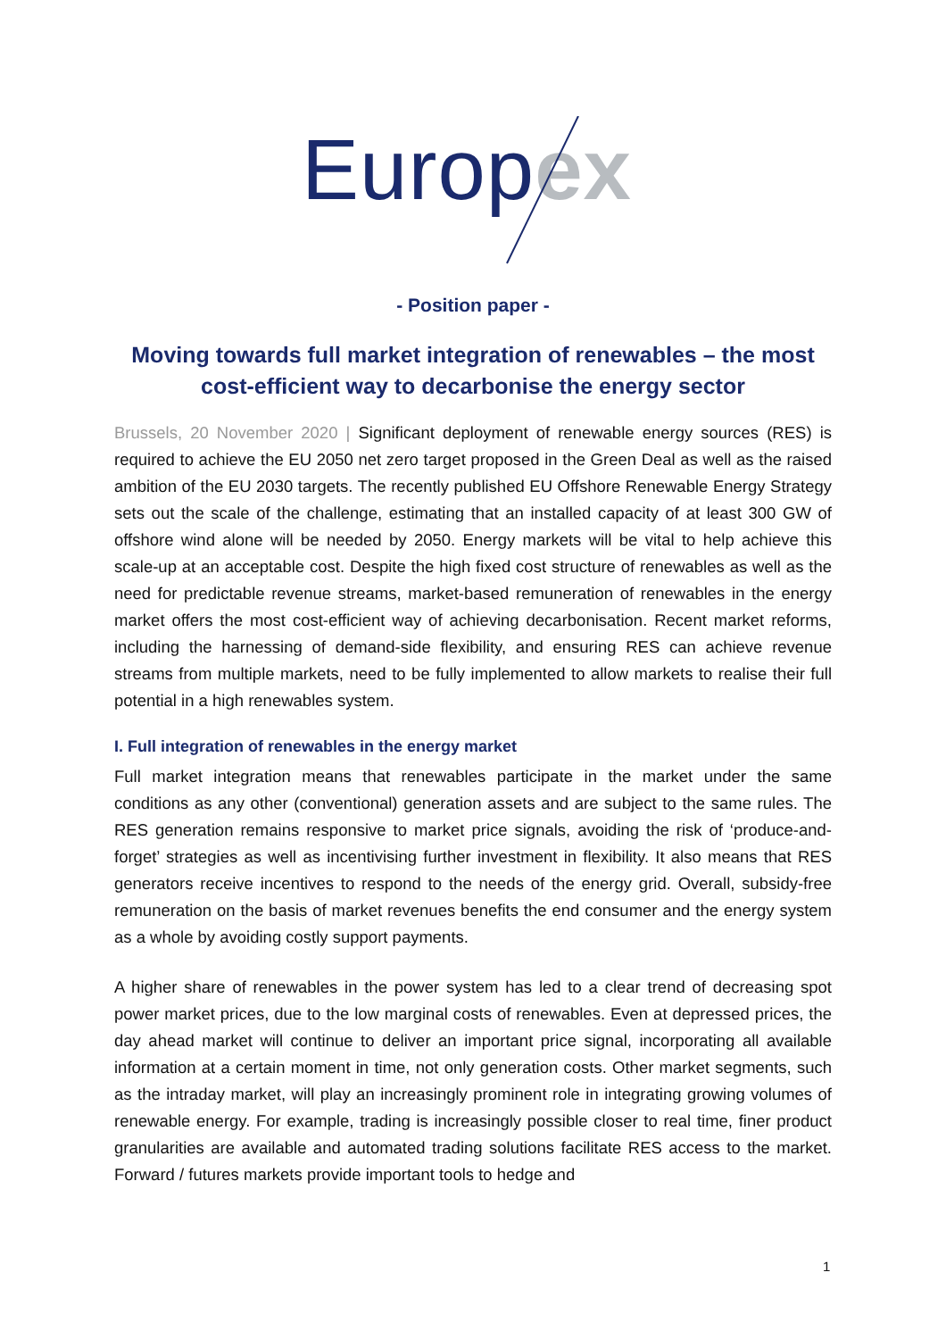Europ ex
- Position paper -
Moving towards full market integration of renewables – the most cost-efficient way to decarbonise the energy sector
Brussels, 20 November 2020 | Significant deployment of renewable energy sources (RES) is required to achieve the EU 2050 net zero target proposed in the Green Deal as well as the raised ambition of the EU 2030 targets. The recently published EU Offshore Renewable Energy Strategy sets out the scale of the challenge, estimating that an installed capacity of at least 300 GW of offshore wind alone will be needed by 2050. Energy markets will be vital to help achieve this scale-up at an acceptable cost. Despite the high fixed cost structure of renewables as well as the need for predictable revenue streams, market-based remuneration of renewables in the energy market offers the most cost-efficient way of achieving decarbonisation. Recent market reforms, including the harnessing of demand-side flexibility, and ensuring RES can achieve revenue streams from multiple markets, need to be fully implemented to allow markets to realise their full potential in a high renewables system.
I. Full integration of renewables in the energy market
Full market integration means that renewables participate in the market under the same conditions as any other (conventional) generation assets and are subject to the same rules. The RES generation remains responsive to market price signals, avoiding the risk of ‘produce-and-forget’ strategies as well as incentivising further investment in flexibility. It also means that RES generators receive incentives to respond to the needs of the energy grid. Overall, subsidy-free remuneration on the basis of market revenues benefits the end consumer and the energy system as a whole by avoiding costly support payments.
A higher share of renewables in the power system has led to a clear trend of decreasing spot power market prices, due to the low marginal costs of renewables. Even at depressed prices, the day ahead market will continue to deliver an important price signal, incorporating all available information at a certain moment in time, not only generation costs. Other market segments, such as the intraday market, will play an increasingly prominent role in integrating growing volumes of renewable energy. For example, trading is increasingly possible closer to real time, finer product granularities are available and automated trading solutions facilitate RES access to the market. Forward / futures markets provide important tools to hedge and
1